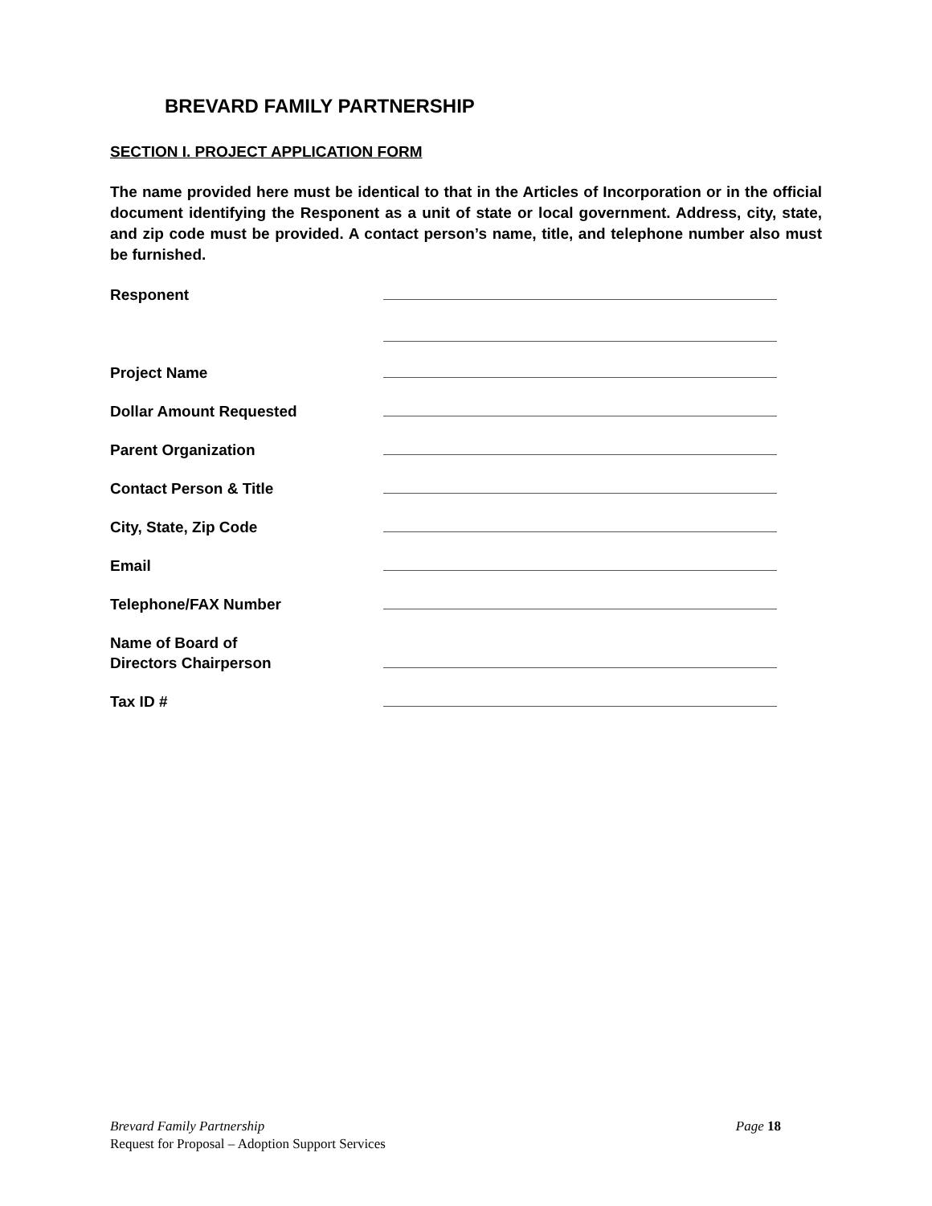BREVARD FAMILY PARTNERSHIP
SECTION I. PROJECT APPLICATION FORM
The name provided here must be identical to that in the Articles of Incorporation or in the official document identifying the Responent as a unit of state or local government. Address, city, state, and zip code must be provided. A contact person’s name, title, and telephone number also must be furnished.
Responent
Project Name
Dollar Amount Requested
Parent Organization
Contact Person & Title
City, State, Zip Code
Email
Telephone/FAX Number
Name of Board of
Directors Chairperson
Tax ID #
Brevard Family Partnership Page 18
Request for Proposal – Adoption Support Services